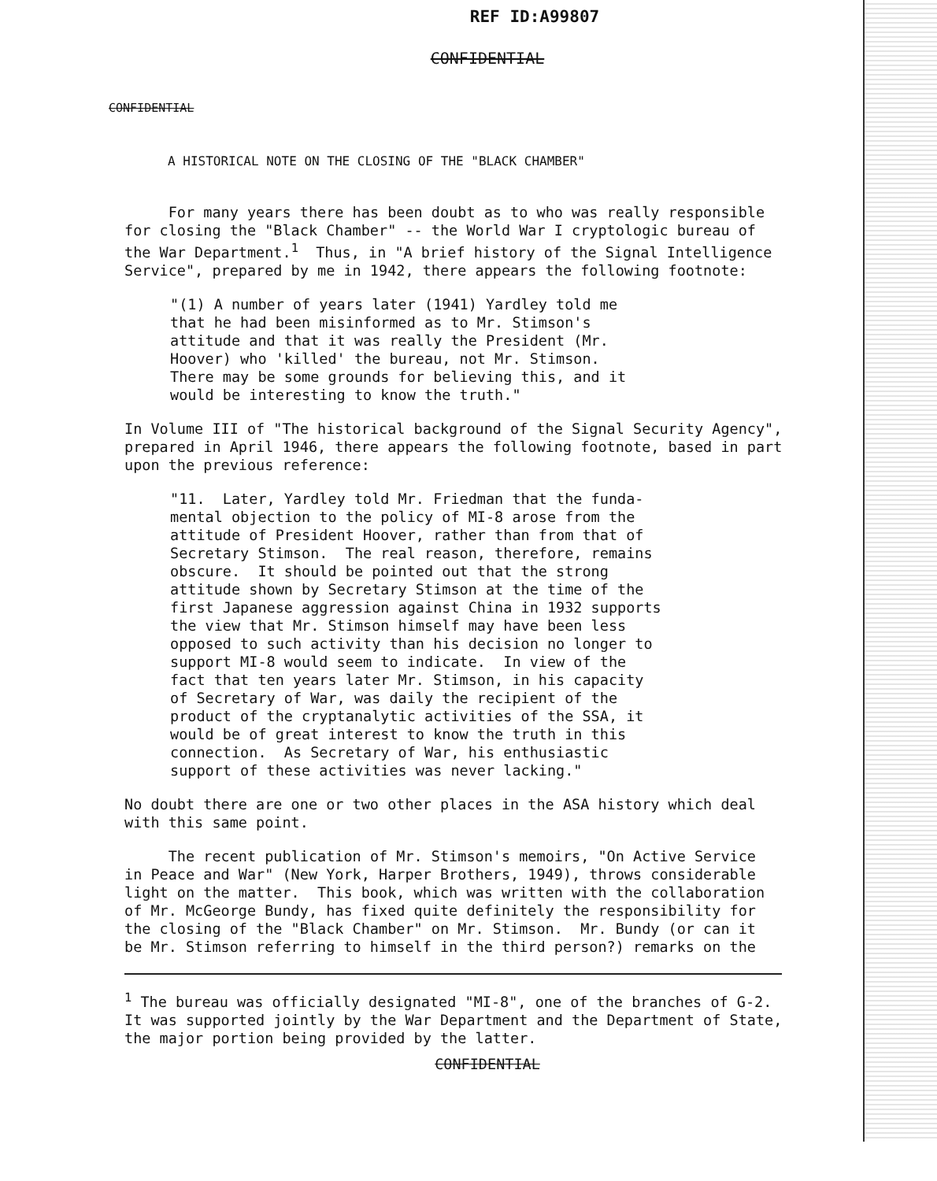REF ID:A99807
CONFIDENTIAL
CONFIDENTIAL
A HISTORICAL NOTE ON THE CLOSING OF THE "BLACK CHAMBER"
For many years there has been doubt as to who was really responsible for closing the "Black Chamber" -- the World War I cryptologic bureau of the War Department.<sup>1</sup> Thus, in "A brief history of the Signal Intelligence Service", prepared by me in 1942, there appears the following footnote:
"(1) A number of years later (1941) Yardley told me that he had been misinformed as to Mr. Stimson's attitude and that it was really the President (Mr. Hoover) who 'killed' the bureau, not Mr. Stimson. There may be some grounds for believing this, and it would be interesting to know the truth."
In Volume III of "The historical background of the Signal Security Agency", prepared in April 1946, there appears the following footnote, based in part upon the previous reference:
"11. Later, Yardley told Mr. Friedman that the funda- mental objection to the policy of MI-8 arose from the attitude of President Hoover, rather than from that of Secretary Stimson. The real reason, therefore, remains obscure. It should be pointed out that the strong attitude shown by Secretary Stimson at the time of the first Japanese aggression against China in 1932 supports the view that Mr. Stimson himself may have been less opposed to such activity than his decision no longer to support MI-8 would seem to indicate. In view of the fact that ten years later Mr. Stimson, in his capacity of Secretary of War, was daily the recipient of the product of the cryptanalytic activities of the SSA, it would be of great interest to know the truth in this connection. As Secretary of War, his enthusiastic support of these activities was never lacking."
No doubt there are one or two other places in the ASA history which deal with this same point.
The recent publication of Mr. Stimson's memoirs, "On Active Service in Peace and War" (New York, Harper Brothers, 1949), throws considerable light on the matter. This book, which was written with the collaboration of Mr. McGeorge Bundy, has fixed quite definitely the responsibility for the closing of the "Black Chamber" on Mr. Stimson. Mr. Bundy (or can it be Mr. Stimson referring to himself in the third person?) remarks on the
<sup>1</sup> The bureau was officially designated "MI-8", one of the branches of G-2. It was supported jointly by the War Department and the Department of State, the major portion being provided by the latter.
CONFIDENTIAL